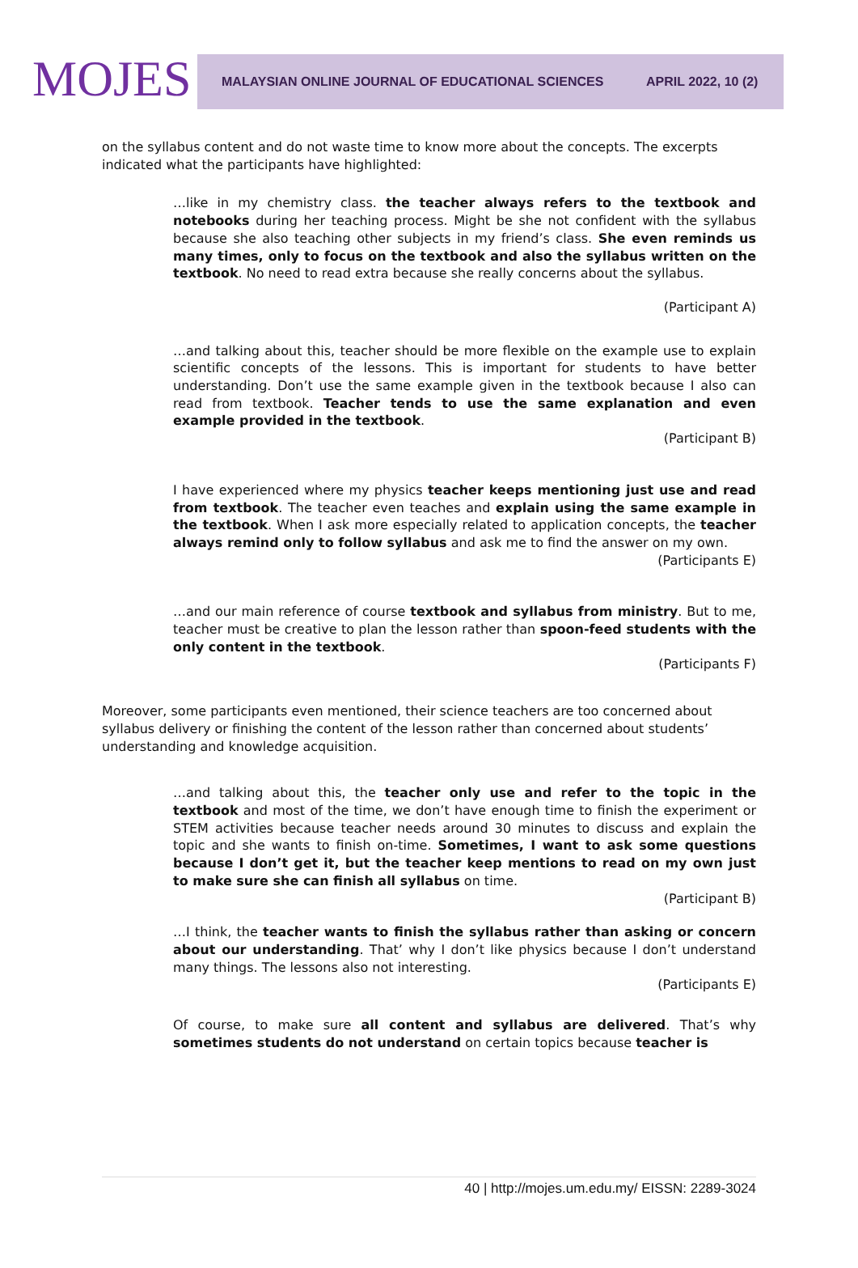MOJES
MALAYSIAN ONLINE JOURNAL OF EDUCATIONAL SCIENCES APRIL 2022, 10 (2)
on the syllabus content and do not waste time to know more about the concepts. The excerpts indicated what the participants have highlighted:
…like in my chemistry class. the teacher always refers to the textbook and notebooks during her teaching process. Might be she not confident with the syllabus because she also teaching other subjects in my friend’s class. She even reminds us many times, only to focus on the textbook and also the syllabus written on the textbook. No need to read extra because she really concerns about the syllabus.
(Participant A)
…and talking about this, teacher should be more flexible on the example use to explain scientific concepts of the lessons. This is important for students to have better understanding. Don’t use the same example given in the textbook because I also can read from textbook. Teacher tends to use the same explanation and even example provided in the textbook.
(Participant B)
I have experienced where my physics teacher keeps mentioning just use and read from textbook. The teacher even teaches and explain using the same example in the textbook. When I ask more especially related to application concepts, the teacher always remind only to follow syllabus and ask me to find the answer on my own.
(Participants E)
…and our main reference of course textbook and syllabus from ministry. But to me, teacher must be creative to plan the lesson rather than spoon-feed students with the only content in the textbook.
(Participants F)
Moreover, some participants even mentioned, their science teachers are too concerned about syllabus delivery or finishing the content of the lesson rather than concerned about students’ understanding and knowledge acquisition.
…and talking about this, the teacher only use and refer to the topic in the textbook and most of the time, we don’t have enough time to finish the experiment or STEM activities because teacher needs around 30 minutes to discuss and explain the topic and she wants to finish on-time. Sometimes, I want to ask some questions because I don’t get it, but the teacher keep mentions to read on my own just to make sure she can finish all syllabus on time.
(Participant B)
…I think, the teacher wants to finish the syllabus rather than asking or concern about our understanding. That’ why I don’t like physics because I don’t understand many things. The lessons also not interesting.
(Participants E)
Of course, to make sure all content and syllabus are delivered. That’s why sometimes students do not understand on certain topics because teacher is
40 | http://mojes.um.edu.my/ EISSN: 2289-3024